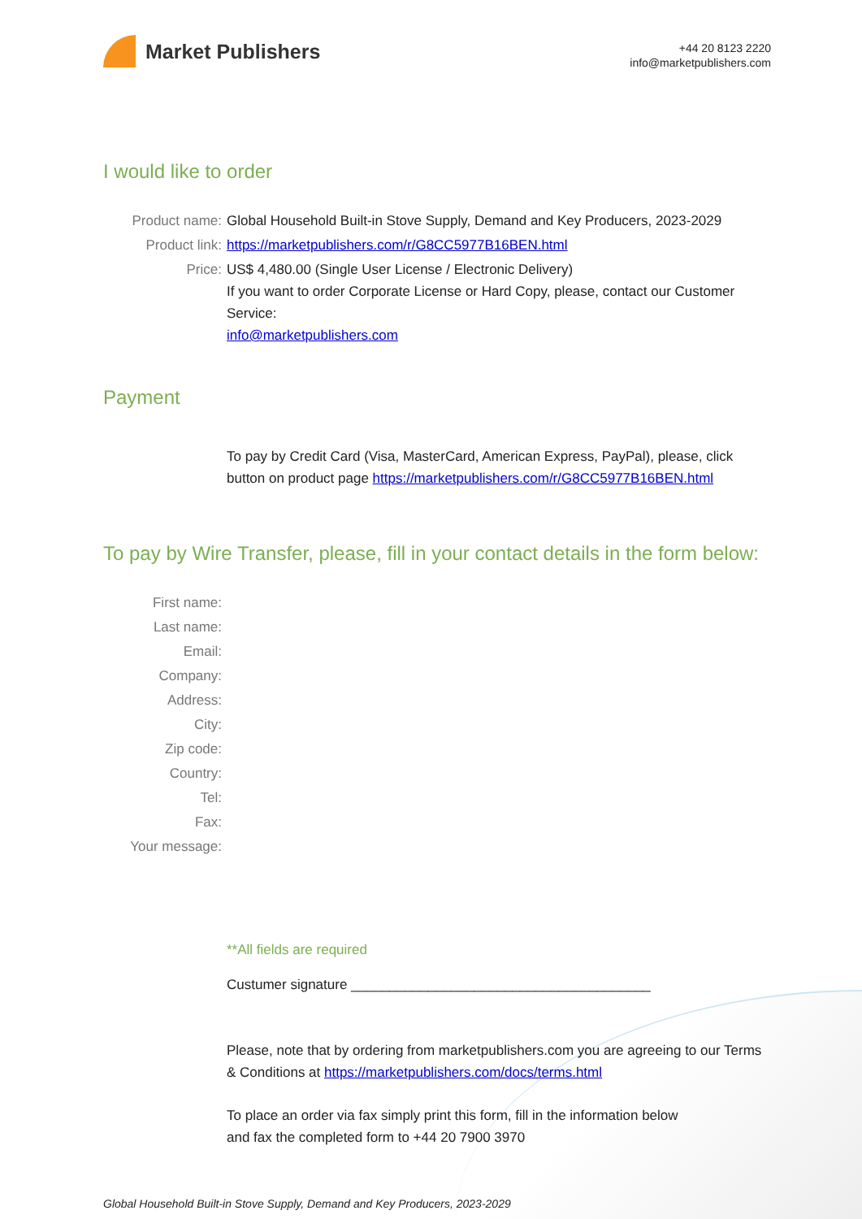Market Publishers
+44 20 8123 2220
info@marketpublishers.com
I would like to order
Product name: Global Household Built-in Stove Supply, Demand and Key Producers, 2023-2029
Product link: https://marketpublishers.com/r/G8CC5977B16BEN.html
Price: US$ 4,480.00 (Single User License / Electronic Delivery)
If you want to order Corporate License or Hard Copy, please, contact our Customer Service:
info@marketpublishers.com
Payment
To pay by Credit Card (Visa, MasterCard, American Express, PayPal), please, click button on product page https://marketpublishers.com/r/G8CC5977B16BEN.html
To pay by Wire Transfer, please, fill in your contact details in the form below:
First name:
Last name:
Email:
Company:
Address:
City:
Zip code:
Country:
Tel:
Fax:
Your message:
**All fields are required
Custumer signature _______________________________________
Please, note that by ordering from marketpublishers.com you are agreeing to our Terms & Conditions at https://marketpublishers.com/docs/terms.html
To place an order via fax simply print this form, fill in the information below
and fax the completed form to +44 20 7900 3970
Global Household Built-in Stove Supply, Demand and Key Producers, 2023-2029